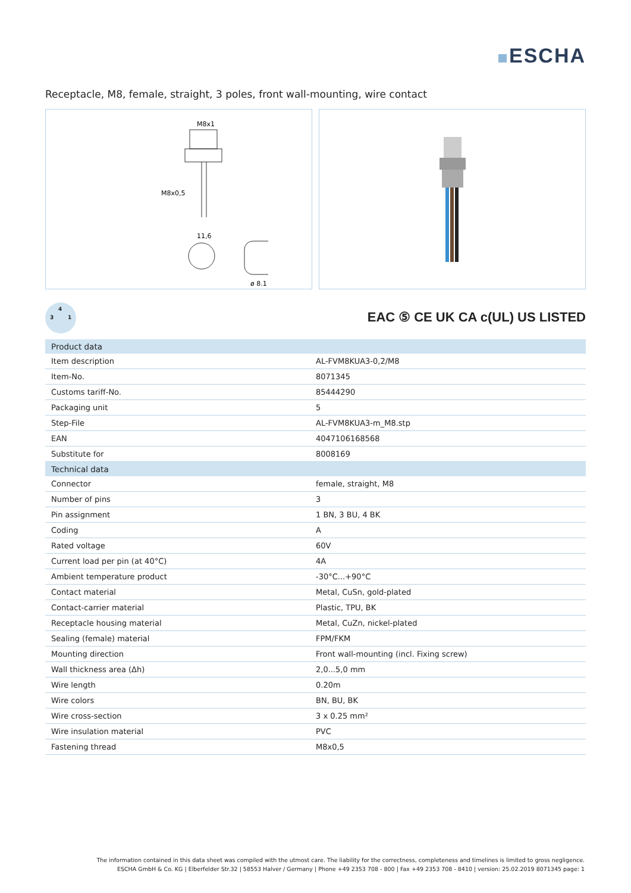ESCHA
Receptacle, M8, female, straight, 3 poles, front wall-mounting, wire contact
M8x1
M8x0,5
11,6
ø 8,1
4
3 1
EAC ⑤ CE UK CA c(UL) US LISTED
| Product data | |
| --- | --- |
| Item description | AL-FVM8KUA3-0,2/M8 |
| Item-No. | 8071345 |
| Customs tariff-No. | 85444290 |
| Packaging unit | 5 |
| Step-File | AL-FVM8KUA3-m_M8.stp |
| EAN | 4047106168568 |
| Substitute for | 8008169 |
| Technical data | |
| Connector | female, straight, M8 |
| Number of pins | 3 |
| Pin assignment | 1 BN, 3 BU, 4 BK |
| Coding | A |
| Rated voltage | 60V |
| Current load per pin (at 40°C) | 4A |
| Ambient temperature product | -30°C...+90°C |
| Contact material | Metal, CuSn, gold-plated |
| Contact-carrier material | Plastic, TPU, BK |
| Receptacle housing material | Metal, CuZn, nickel-plated |
| Sealing (female) material | FPM/FKM |
| Mounting direction | Front wall-mounting (incl. Fixing screw) |
| Wall thickness area (Δh) | 2,0...5,0 mm |
| Wire length | 0.20m |
| Wire colors | BN, BU, BK |
| Wire cross-section | 3 x 0.25 mm² |
| Wire insulation material | PVC |
| Fastening thread | M8x0,5 |
The information contained in this data sheet was compiled with the utmost care. The liability for the correctness, completeness and timelines is limited to gross negligence.
ESCHA GmbH & Co. KG | Elberfelder Str.32 | 58553 Halver / Germany | Phone +49 2353 708 - 800 | Fax +49 2353 708 - 8410 | version: 25.02.2019 8071345 page: 1